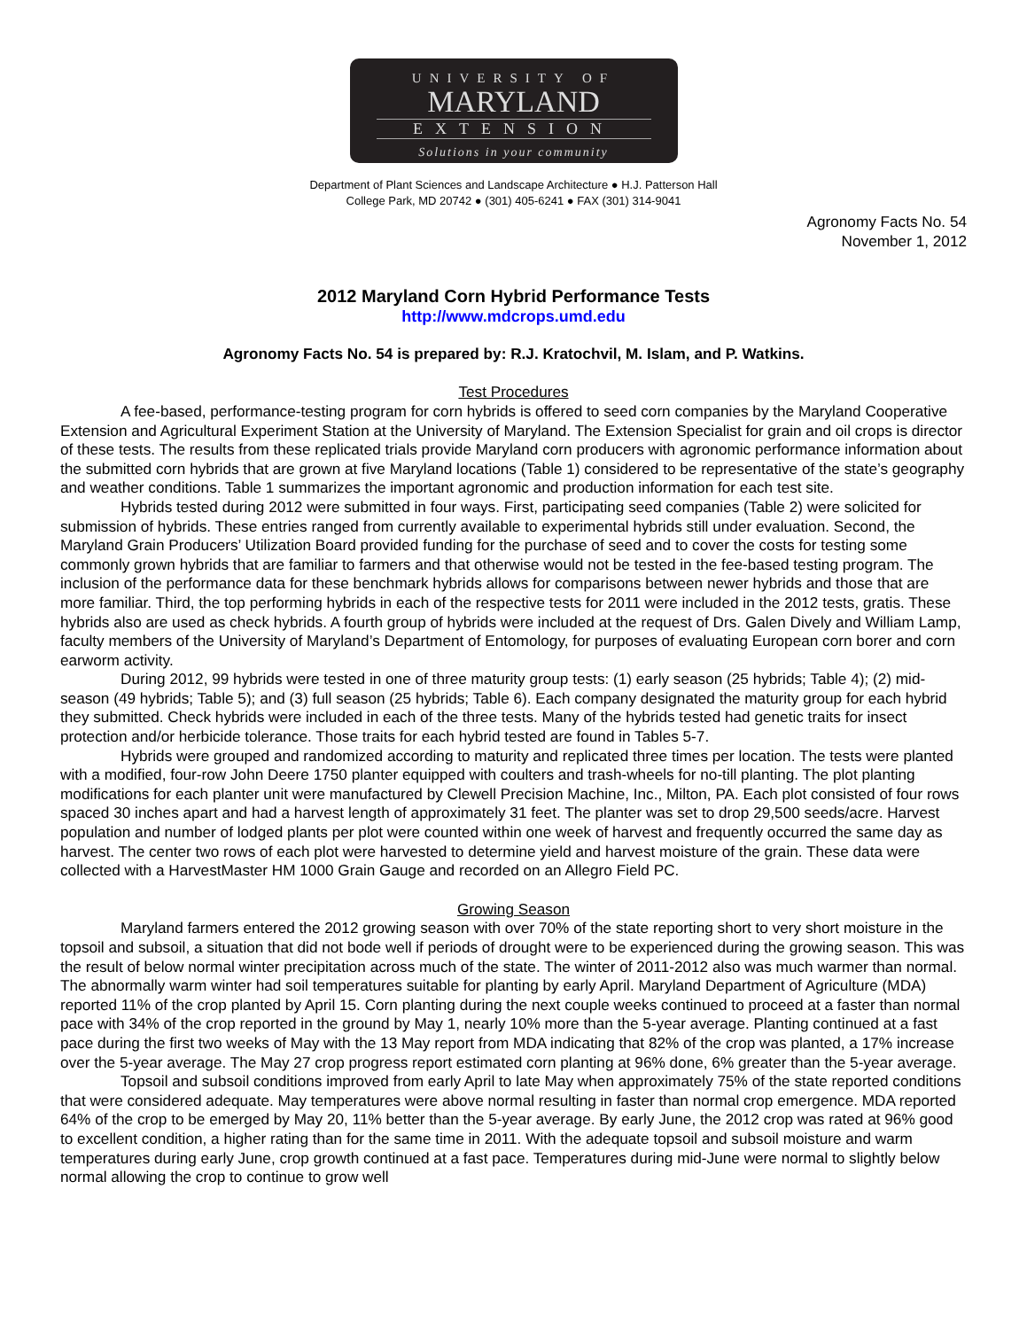UNIVERSITY OF
MARYLAND
EXTENSION
Solutions in your community
Department of Plant Sciences and Landscape Architecture ● H.J. Patterson Hall
College Park, MD 20742 ● (301) 405-6241 ● FAX (301) 314-9041
Agronomy Facts No. 54
November 1, 2012
2012 Maryland Corn Hybrid Performance Tests
http://www.mdcrops.umd.edu
Agronomy Facts No. 54 is prepared by: R.J. Kratochvil, M. Islam, and P. Watkins.
Test Procedures
A fee-based, performance-testing program for corn hybrids is offered to seed corn companies by the Maryland Cooperative Extension and Agricultural Experiment Station at the University of Maryland. The Extension Specialist for grain and oil crops is director of these tests. The results from these replicated trials provide Maryland corn producers with agronomic performance information about the submitted corn hybrids that are grown at five Maryland locations (Table 1) considered to be representative of the state’s geography and weather conditions. Table 1 summarizes the important agronomic and production information for each test site.
Hybrids tested during 2012 were submitted in four ways. First, participating seed companies (Table 2) were solicited for submission of hybrids. These entries ranged from currently available to experimental hybrids still under evaluation. Second, the Maryland Grain Producers’ Utilization Board provided funding for the purchase of seed and to cover the costs for testing some commonly grown hybrids that are familiar to farmers and that otherwise would not be tested in the fee-based testing program. The inclusion of the performance data for these benchmark hybrids allows for comparisons between newer hybrids and those that are more familiar. Third, the top performing hybrids in each of the respective tests for 2011 were included in the 2012 tests, gratis. These hybrids also are used as check hybrids. A fourth group of hybrids were included at the request of Drs. Galen Dively and William Lamp, faculty members of the University of Maryland’s Department of Entomology, for purposes of evaluating European corn borer and corn earworm activity.
During 2012, 99 hybrids were tested in one of three maturity group tests: (1) early season (25 hybrids; Table 4); (2) mid-season (49 hybrids; Table 5); and (3) full season (25 hybrids; Table 6). Each company designated the maturity group for each hybrid they submitted. Check hybrids were included in each of the three tests. Many of the hybrids tested had genetic traits for insect protection and/or herbicide tolerance. Those traits for each hybrid tested are found in Tables 5-7.
Hybrids were grouped and randomized according to maturity and replicated three times per location. The tests were planted with a modified, four-row John Deere 1750 planter equipped with coulters and trash-wheels for no-till planting. The plot planting modifications for each planter unit were manufactured by Clewell Precision Machine, Inc., Milton, PA. Each plot consisted of four rows spaced 30 inches apart and had a harvest length of approximately 31 feet. The planter was set to drop 29,500 seeds/acre. Harvest population and number of lodged plants per plot were counted within one week of harvest and frequently occurred the same day as harvest. The center two rows of each plot were harvested to determine yield and harvest moisture of the grain. These data were collected with a HarvestMaster HM 1000 Grain Gauge and recorded on an Allegro Field PC.
Growing Season
Maryland farmers entered the 2012 growing season with over 70% of the state reporting short to very short moisture in the topsoil and subsoil, a situation that did not bode well if periods of drought were to be experienced during the growing season. This was the result of below normal winter precipitation across much of the state. The winter of 2011-2012 also was much warmer than normal. The abnormally warm winter had soil temperatures suitable for planting by early April. Maryland Department of Agriculture (MDA) reported 11% of the crop planted by April 15. Corn planting during the next couple weeks continued to proceed at a faster than normal pace with 34% of the crop reported in the ground by May 1, nearly 10% more than the 5-year average. Planting continued at a fast pace during the first two weeks of May with the 13 May report from MDA indicating that 82% of the crop was planted, a 17% increase over the 5-year average. The May 27 crop progress report estimated corn planting at 96% done, 6% greater than the 5-year average.
Topsoil and subsoil conditions improved from early April to late May when approximately 75% of the state reported conditions that were considered adequate. May temperatures were above normal resulting in faster than normal crop emergence. MDA reported 64% of the crop to be emerged by May 20, 11% better than the 5-year average. By early June, the 2012 crop was rated at 96% good to excellent condition, a higher rating than for the same time in 2011. With the adequate topsoil and subsoil moisture and warm temperatures during early June, crop growth continued at a fast pace. Temperatures during mid-June were normal to slightly below normal allowing the crop to continue to grow well